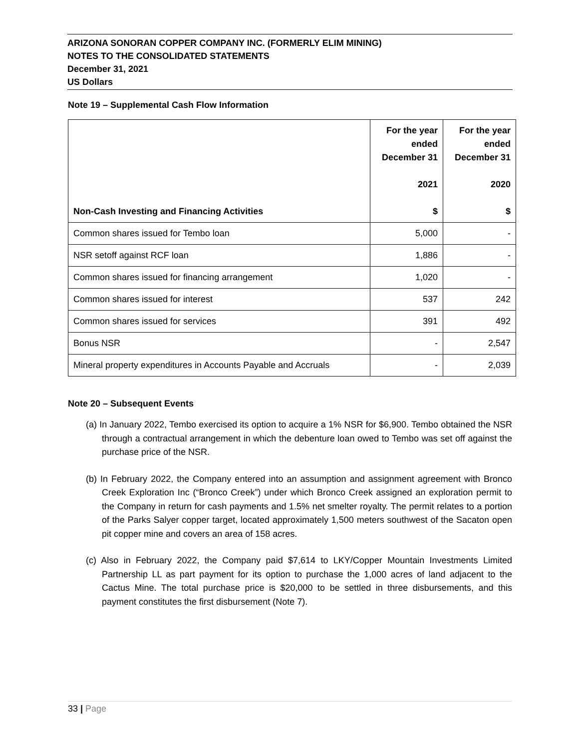ARIZONA SONORAN COPPER COMPANY INC. (FORMERLY ELIM MINING)
NOTES TO THE CONSOLIDATED STATEMENTS
December 31, 2021
US Dollars
Note 19 – Supplemental Cash Flow Information
| Non-Cash Investing and Financing Activities | For the year ended December 31 2021 $ | For the year ended December 31 2020 $ |
| --- | --- | --- |
| Common shares issued for Tembo loan | 5,000 | - |
| NSR setoff against RCF loan | 1,886 | - |
| Common shares issued for financing arrangement | 1,020 | - |
| Common shares issued for interest | 537 | 242 |
| Common shares issued for services | 391 | 492 |
| Bonus NSR | - | 2,547 |
| Mineral property expenditures in Accounts Payable and Accruals | - | 2,039 |
Note 20 – Subsequent Events
(a) In January 2022, Tembo exercised its option to acquire a 1% NSR for $6,900. Tembo obtained the NSR through a contractual arrangement in which the debenture loan owed to Tembo was set off against the purchase price of the NSR.
(b) In February 2022, the Company entered into an assumption and assignment agreement with Bronco Creek Exploration Inc (“Bronco Creek”) under which Bronco Creek assigned an exploration permit to the Company in return for cash payments and 1.5% net smelter royalty. The permit relates to a portion of the Parks Salyer copper target, located approximately 1,500 meters southwest of the Sacaton open pit copper mine and covers an area of 158 acres.
(c) Also in February 2022, the Company paid $7,614 to LKY/Copper Mountain Investments Limited Partnership LL as part payment for its option to purchase the 1,000 acres of land adjacent to the Cactus Mine. The total purchase price is $20,000 to be settled in three disbursements, and this payment constitutes the first disbursement (Note 7).
33 | Page